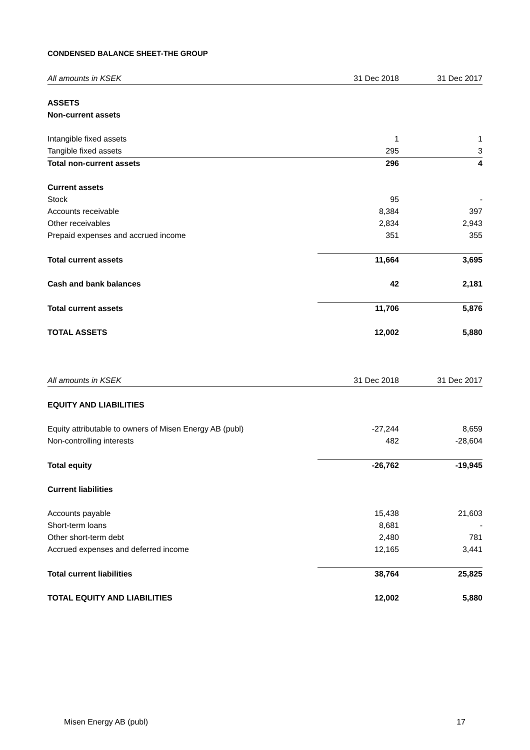CONDENSED BALANCE SHEET-THE GROUP
| All amounts in KSEK | 31 Dec 2018 | 31 Dec 2017 |
| ASSETS | | |
| Non-current assets | | |
| Intangible fixed assets | 1 | 1 |
| Tangible fixed assets | 295 | 3 |
| Total non-current assets | 296 | 4 |
| Current assets | | |
| Stock | 95 | - |
| Accounts receivable | 8,384 | 397 |
| Other receivables | 2,834 | 2,943 |
| Prepaid expenses and accrued income | 351 | 355 |
| Total current assets | 11,664 | 3,695 |
| Cash and bank balances | 42 | 2,181 |
| Total current assets | 11,706 | 5,876 |
| TOTAL ASSETS | 12,002 | 5,880 |
| All amounts in KSEK | 31 Dec 2018 | 31 Dec 2017 |
| EQUITY AND LIABILITIES | | |
| Equity attributable to owners of Misen Energy AB (publ) | -27,244 | 8,659 |
| Non-controlling interests | 482 | -28,604 |
| Total equity | -26,762 | -19,945 |
| Current liabilities | | |
| Accounts payable | 15,438 | 21,603 |
| Short-term loans | 8,681 | - |
| Other short-term debt | 2,480 | 781 |
| Accrued expenses and deferred income | 12,165 | 3,441 |
| Total current liabilities | 38,764 | 25,825 |
| TOTAL EQUITY AND LIABILITIES | 12,002 | 5,880 |
Misen Energy AB (publ) 17